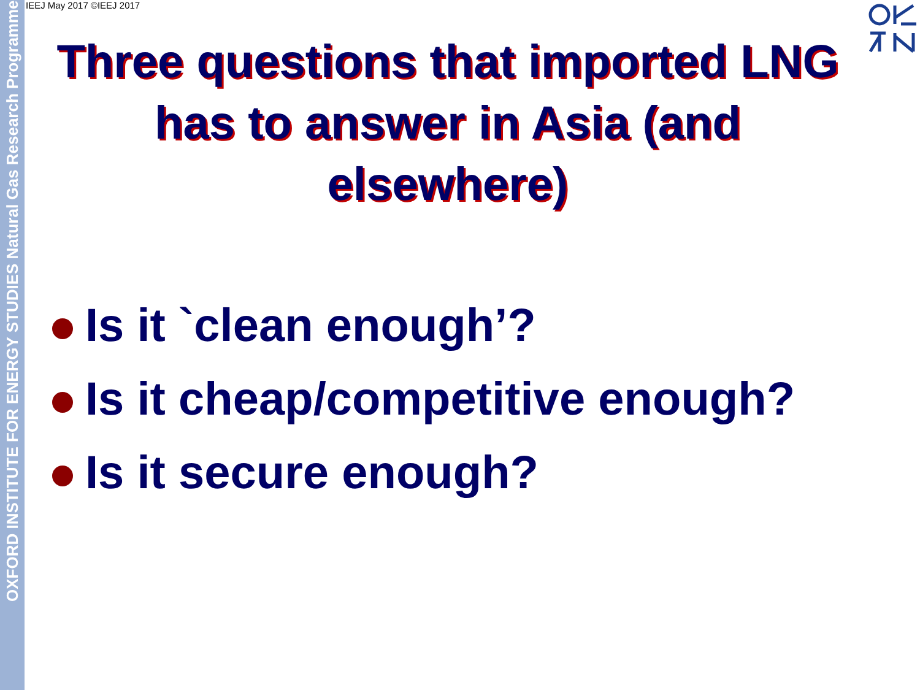OXFORD INSTITUTE FOR ENERGY STUDIES Natural Gas Research Programme
IEEJ May 2017 ©IEEJ 2017
Three questions that imported LNG has to answer in Asia (and elsewhere)
Is it `clean enough’?
Is it cheap/competitive enough?
Is it secure enough?